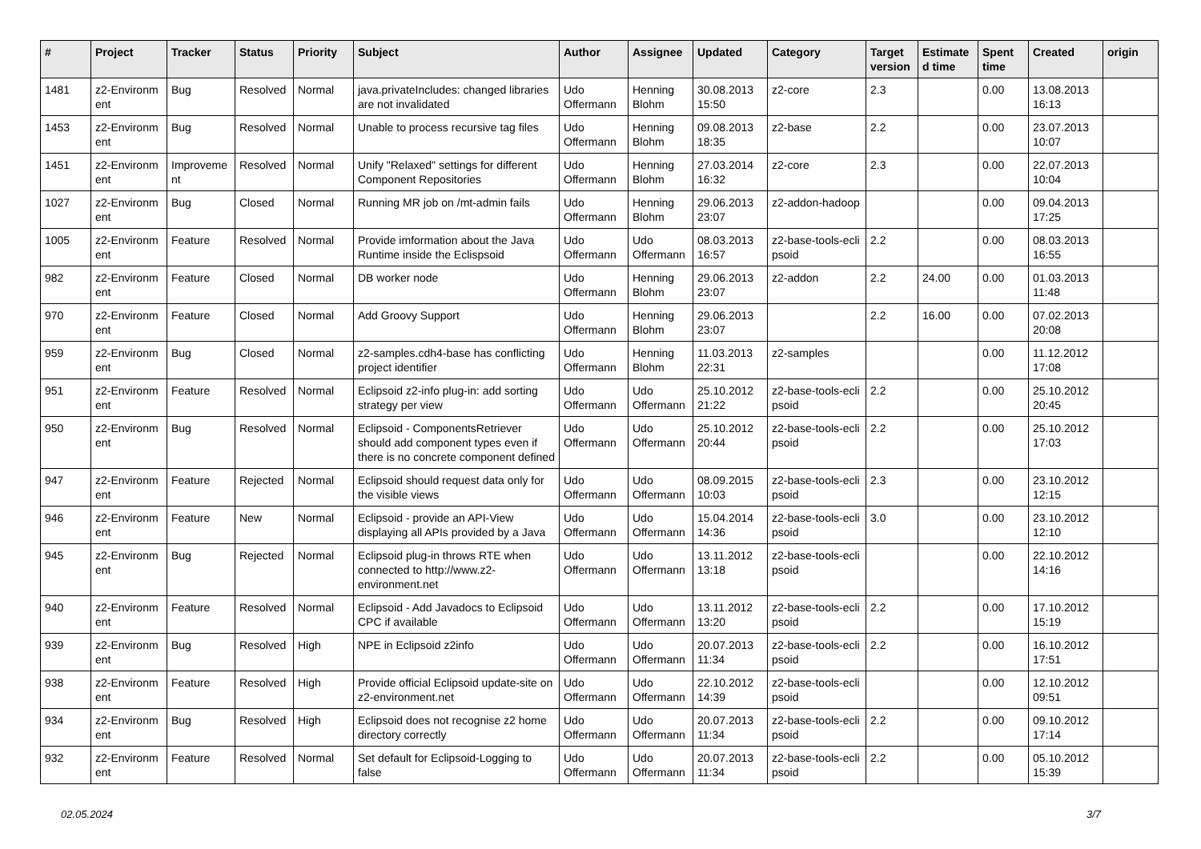| # | Project | Tracker | Status | Priority | Subject | Author | Assignee | Updated | Category | Target version | Estimate d time | Spent time | Created | origin |
| --- | --- | --- | --- | --- | --- | --- | --- | --- | --- | --- | --- | --- | --- | --- |
| 1481 | z2-Environm ent | Bug | Resolved | Normal | java.privateIncludes: changed libraries are not invalidated | Udo Offermann | Henning Blohm | 30.08.2013 15:50 | z2-core | 2.3 | | 0.00 | 13.08.2013 16:13 | |
| 1453 | z2-Environm ent | Bug | Resolved | Normal | Unable to process recursive tag files | Udo Offermann | Henning Blohm | 09.08.2013 18:35 | z2-base | 2.2 | | 0.00 | 23.07.2013 10:07 | |
| 1451 | z2-Environm ent | Improveme nt | Resolved | Normal | Unify "Relaxed" settings for different Component Repositories | Udo Offermann | Henning Blohm | 27.03.2014 16:32 | z2-core | 2.3 | | 0.00 | 22.07.2013 10:04 | |
| 1027 | z2-Environm ent | Bug | Closed | Normal | Running MR job on /mt-admin fails | Udo Offermann | Henning Blohm | 29.06.2013 23:07 | z2-addon-hadoop | | | 0.00 | 09.04.2013 17:25 | |
| 1005 | z2-Environm ent | Feature | Resolved | Normal | Provide imformation about the Java Runtime inside the Eclispsoid | Udo Offermann | Udo Offermann | 08.03.2013 16:57 | z2-base-tools-ecli psoid | 2.2 | | 0.00 | 08.03.2013 16:55 | |
| 982 | z2-Environm ent | Feature | Closed | Normal | DB worker node | Udo Offermann | Henning Blohm | 29.06.2013 23:07 | z2-addon | 2.2 | 24.00 | 0.00 | 01.03.2013 11:48 | |
| 970 | z2-Environm ent | Feature | Closed | Normal | Add Groovy Support | Udo Offermann | Henning Blohm | 29.06.2013 23:07 | | 2.2 | 16.00 | 0.00 | 07.02.2013 20:08 | |
| 959 | z2-Environm ent | Bug | Closed | Normal | z2-samples.cdh4-base has conflicting project identifier | Udo Offermann | Henning Blohm | 11.03.2013 22:31 | z2-samples | | | 0.00 | 11.12.2012 17:08 | |
| 951 | z2-Environm ent | Feature | Resolved | Normal | Eclipsoid z2-info plug-in: add sorting strategy per view | Udo Offermann | Udo Offermann | 25.10.2012 21:22 | z2-base-tools-ecli psoid | 2.2 | | 0.00 | 25.10.2012 20:45 | |
| 950 | z2-Environm ent | Bug | Resolved | Normal | Eclipsoid - ComponentsRetriever should add component types even if there is no concrete component defined | Udo Offermann | Udo Offermann | 25.10.2012 20:44 | z2-base-tools-ecli psoid | 2.2 | | 0.00 | 25.10.2012 17:03 | |
| 947 | z2-Environm ent | Feature | Rejected | Normal | Eclipsoid should request data only for the visible views | Udo Offermann | Udo Offermann | 08.09.2015 10:03 | z2-base-tools-ecli psoid | 2.3 | | 0.00 | 23.10.2012 12:15 | |
| 946 | z2-Environm ent | Feature | New | Normal | Eclipsoid - provide an API-View displaying all APIs provided by a Java | Udo Offermann | Udo Offermann | 15.04.2014 14:36 | z2-base-tools-ecli psoid | 3.0 | | 0.00 | 23.10.2012 12:10 | |
| 945 | z2-Environm ent | Bug | Rejected | Normal | Eclipsoid plug-in throws RTE when connected to http://www.z2-environment.net | Udo Offermann | Udo Offermann | 13.11.2012 13:18 | z2-base-tools-ecli psoid | | | 0.00 | 22.10.2012 14:16 | |
| 940 | z2-Environm ent | Feature | Resolved | Normal | Eclipsoid - Add Javadocs to Eclipsoid CPC if available | Udo Offermann | Udo Offermann | 13.11.2012 13:20 | z2-base-tools-ecli psoid | 2.2 | | 0.00 | 17.10.2012 15:19 | |
| 939 | z2-Environm ent | Bug | Resolved | High | NPE in Eclipsoid z2info | Udo Offermann | Udo Offermann | 20.07.2013 11:34 | z2-base-tools-ecli psoid | 2.2 | | 0.00 | 16.10.2012 17:51 | |
| 938 | z2-Environm ent | Feature | Resolved | High | Provide official Eclipsoid update-site on z2-environment.net | Udo Offermann | Udo Offermann | 22.10.2012 14:39 | z2-base-tools-ecli psoid | | | 0.00 | 12.10.2012 09:51 | |
| 934 | z2-Environm ent | Bug | Resolved | High | Eclipsoid does not recognise z2 home directory correctly | Udo Offermann | Udo Offermann | 20.07.2013 11:34 | z2-base-tools-ecli psoid | 2.2 | | 0.00 | 09.10.2012 17:14 | |
| 932 | z2-Environm ent | Feature | Resolved | Normal | Set default for Eclipsoid-Logging to false | Udo Offermann | Udo Offermann | 20.07.2013 11:34 | z2-base-tools-ecli psoid | 2.2 | | 0.00 | 05.10.2012 15:39 | |
02.05.2024 3/7